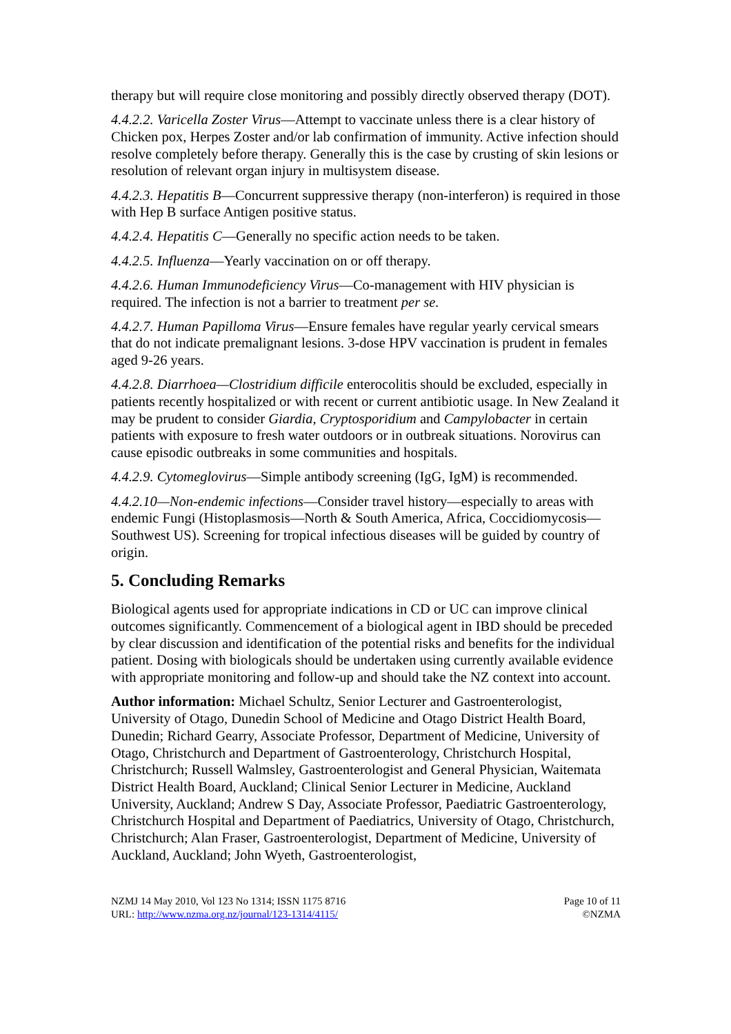therapy but will require close monitoring and possibly directly observed therapy (DOT).
4.4.2.2. Varicella Zoster Virus—Attempt to vaccinate unless there is a clear history of Chicken pox, Herpes Zoster and/or lab confirmation of immunity. Active infection should resolve completely before therapy. Generally this is the case by crusting of skin lesions or resolution of relevant organ injury in multisystem disease.
4.4.2.3. Hepatitis B—Concurrent suppressive therapy (non-interferon) is required in those with Hep B surface Antigen positive status.
4.4.2.4. Hepatitis C—Generally no specific action needs to be taken.
4.4.2.5. Influenza—Yearly vaccination on or off therapy.
4.4.2.6. Human Immunodeficiency Virus—Co-management with HIV physician is required. The infection is not a barrier to treatment per se.
4.4.2.7. Human Papilloma Virus—Ensure females have regular yearly cervical smears that do not indicate premalignant lesions. 3-dose HPV vaccination is prudent in females aged 9-26 years.
4.4.2.8. Diarrhoea—Clostridium difficile enterocolitis should be excluded, especially in patients recently hospitalized or with recent or current antibiotic usage. In New Zealand it may be prudent to consider Giardia, Cryptosporidium and Campylobacter in certain patients with exposure to fresh water outdoors or in outbreak situations. Norovirus can cause episodic outbreaks in some communities and hospitals.
4.4.2.9. Cytomeglovirus—Simple antibody screening (IgG, IgM) is recommended.
4.4.2.10—Non-endemic infections—Consider travel history—especially to areas with endemic Fungi (Histoplasmosis—North & South America, Africa, Coccidiomycosis—Southwest US). Screening for tropical infectious diseases will be guided by country of origin.
5. Concluding Remarks
Biological agents used for appropriate indications in CD or UC can improve clinical outcomes significantly. Commencement of a biological agent in IBD should be preceded by clear discussion and identification of the potential risks and benefits for the individual patient. Dosing with biologicals should be undertaken using currently available evidence with appropriate monitoring and follow-up and should take the NZ context into account.
Author information: Michael Schultz, Senior Lecturer and Gastroenterologist, University of Otago, Dunedin School of Medicine and Otago District Health Board, Dunedin; Richard Gearry, Associate Professor, Department of Medicine, University of Otago, Christchurch and Department of Gastroenterology, Christchurch Hospital, Christchurch; Russell Walmsley, Gastroenterologist and General Physician, Waitemata District Health Board, Auckland; Clinical Senior Lecturer in Medicine, Auckland University, Auckland; Andrew S Day, Associate Professor, Paediatric Gastroenterology, Christchurch Hospital and Department of Paediatrics, University of Otago, Christchurch, Christchurch; Alan Fraser, Gastroenterologist, Department of Medicine, University of Auckland, Auckland; John Wyeth, Gastroenterologist,
NZMJ 14 May 2010, Vol 123 No 1314; ISSN 1175 8716
URL: http://www.nzma.org.nz/journal/123-1314/4115/
Page 10 of 11
©NZMA